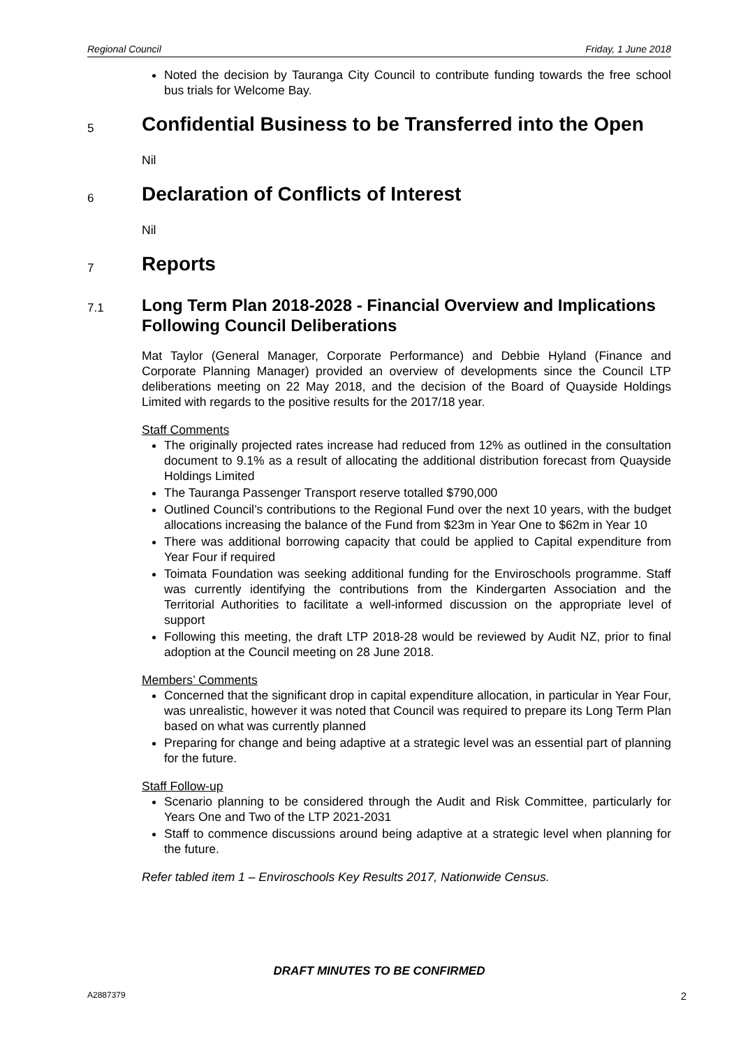Regional Council Friday, 1 June 2018
Noted the decision by Tauranga City Council to contribute funding towards the free school bus trials for Welcome Bay.
5 Confidential Business to be Transferred into the Open
Nil
6 Declaration of Conflicts of Interest
Nil
7 Reports
7.1 Long Term Plan 2018-2028 - Financial Overview and Implications Following Council Deliberations
Mat Taylor (General Manager, Corporate Performance) and Debbie Hyland (Finance and Corporate Planning Manager) provided an overview of developments since the Council LTP deliberations meeting on 22 May 2018, and the decision of the Board of Quayside Holdings Limited with regards to the positive results for the 2017/18 year.
Staff Comments
The originally projected rates increase had reduced from 12% as outlined in the consultation document to 9.1% as a result of allocating the additional distribution forecast from Quayside Holdings Limited
The Tauranga Passenger Transport reserve totalled $790,000
Outlined Council’s contributions to the Regional Fund over the next 10 years, with the budget allocations increasing the balance of the Fund from $23m in Year One to $62m in Year 10
There was additional borrowing capacity that could be applied to Capital expenditure from Year Four if required
Toimata Foundation was seeking additional funding for the Enviroschools programme. Staff was currently identifying the contributions from the Kindergarten Association and the Territorial Authorities to facilitate a well-informed discussion on the appropriate level of support
Following this meeting, the draft LTP 2018-28 would be reviewed by Audit NZ, prior to final adoption at the Council meeting on 28 June 2018.
Members’ Comments
Concerned that the significant drop in capital expenditure allocation, in particular in Year Four, was unrealistic, however it was noted that Council was required to prepare its Long Term Plan based on what was currently planned
Preparing for change and being adaptive at a strategic level was an essential part of planning for the future.
Staff Follow-up
Scenario planning to be considered through the Audit and Risk Committee, particularly for Years One and Two of the LTP 2021-2031
Staff to commence discussions around being adaptive at a strategic level when planning for the future.
Refer tabled item 1 – Enviroschools Key Results 2017, Nationwide Census.
DRAFT MINUTES TO BE CONFIRMED
A2887379 2